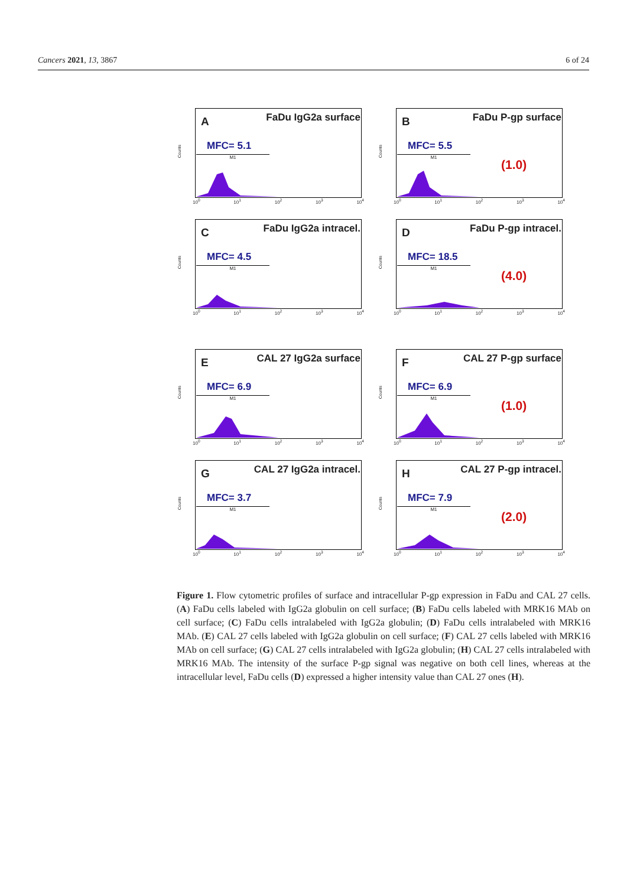Cancers 2021, 13, 3867 6 of 24
Counts
A FaDu IgG2a surface
MFC= 5.1
M1
10<sup>0</sup> 10<sup>1</sup> 10<sup>2</sup> 10<sup>3</sup> 10<sup>4</sup>
Counts
B FaDu P-gp surface
MFC= 5.5
M1
(1.0)
10<sup>0</sup> 10<sup>1</sup> 10<sup>2</sup> 10<sup>3</sup> 10<sup>4</sup>
Counts
C FaDu IgG2a intracel.
MFC= 4.5
M1
10<sup>0</sup> 10<sup>1</sup> 10<sup>2</sup> 10<sup>3</sup> 10<sup>4</sup>
Counts
D FaDu P-gp intracel.
MFC= 18.5
M1
(4.0)
10<sup>0</sup> 10<sup>1</sup> 10<sup>2</sup> 10<sup>3</sup> 10<sup>4</sup>
Counts
E CAL 27 IgG2a surface
MFC= 6.9
M1
10<sup>0</sup> 10<sup>1</sup> 10<sup>2</sup> 10<sup>3</sup> 10<sup>4</sup>
Counts
F CAL 27 P-gp surface
MFC= 6.9
M1
(1.0)
10<sup>0</sup> 10<sup>1</sup> 10<sup>2</sup> 10<sup>3</sup> 10<sup>4</sup>
Counts
G CAL 27 IgG2a intracel.
MFC= 3.7
M1
10<sup>0</sup> 10<sup>1</sup> 10<sup>2</sup> 10<sup>3</sup> 10<sup>4</sup>
Counts
H CAL 27 P-gp intracel.
MFC= 7.9
M1
(2.0)
10<sup>0</sup> 10<sup>1</sup> 10<sup>2</sup> 10<sup>3</sup> 10<sup>4</sup>
Figure 1. Flow cytometric profiles of surface and intracellular P-gp expression in FaDu and CAL 27 cells. (A) FaDu cells labeled with IgG2a globulin on cell surface; (B) FaDu cells labeled with MRK16 MAb on cell surface; (C) FaDu cells intralabeled with IgG2a globulin; (D) FaDu cells intralabeled with MRK16 MAb. (E) CAL 27 cells labeled with IgG2a globulin on cell surface; (F) CAL 27 cells labeled with MRK16 MAb on cell surface; (G) CAL 27 cells intralabeled with IgG2a globulin; (H) CAL 27 cells intralabeled with MRK16 MAb. The intensity of the surface P-gp signal was negative on both cell lines, whereas at the intracellular level, FaDu cells (D) expressed a higher intensity value than CAL 27 ones (H).